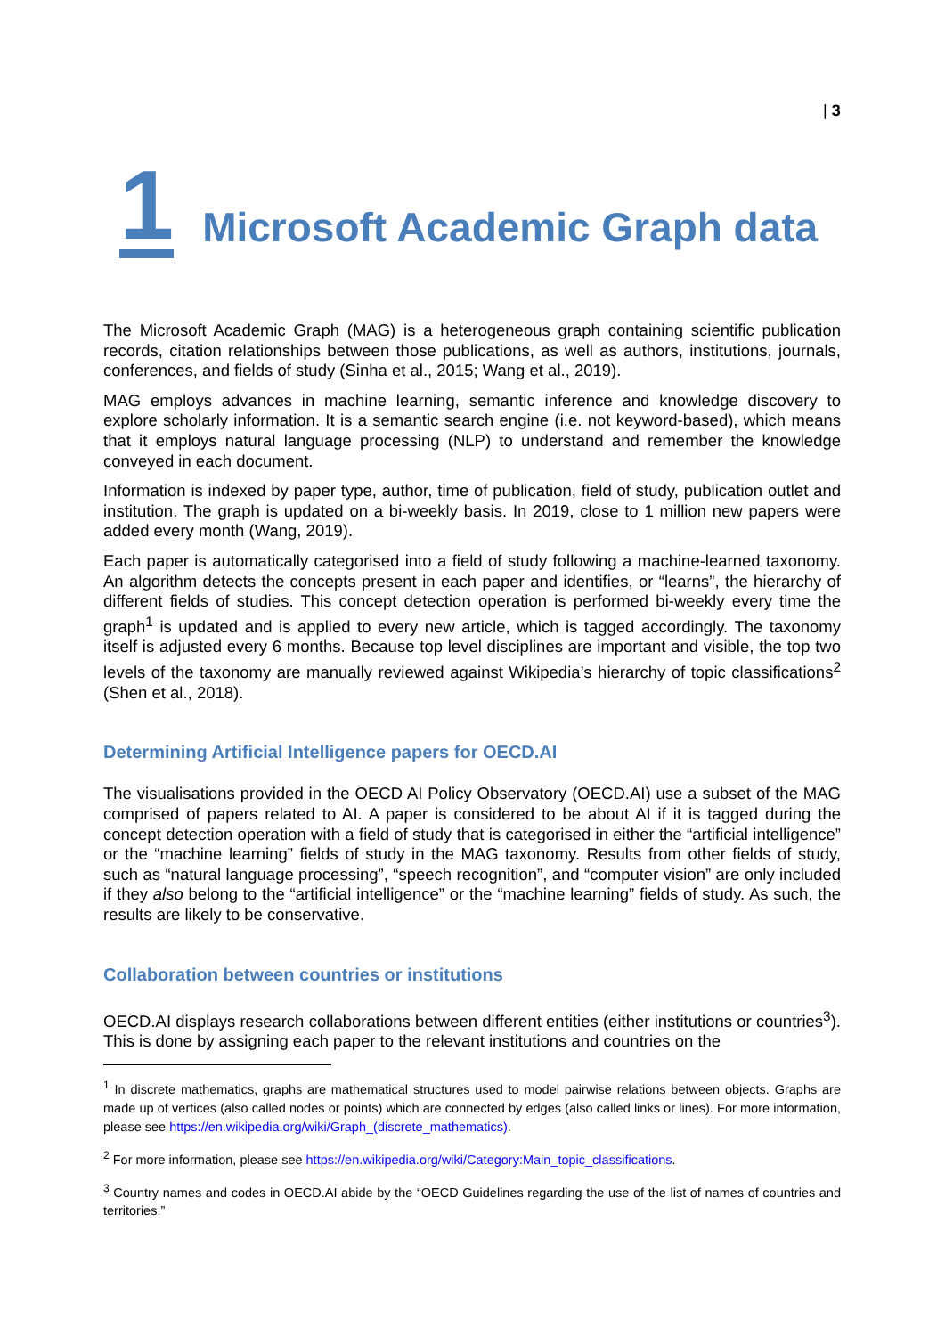| 3
1 Microsoft Academic Graph data
The Microsoft Academic Graph (MAG) is a heterogeneous graph containing scientific publication records, citation relationships between those publications, as well as authors, institutions, journals, conferences, and fields of study (Sinha et al., 2015; Wang et al., 2019).
MAG employs advances in machine learning, semantic inference and knowledge discovery to explore scholarly information. It is a semantic search engine (i.e. not keyword-based), which means that it employs natural language processing (NLP) to understand and remember the knowledge conveyed in each document.
Information is indexed by paper type, author, time of publication, field of study, publication outlet and institution. The graph is updated on a bi-weekly basis. In 2019, close to 1 million new papers were added every month (Wang, 2019).
Each paper is automatically categorised into a field of study following a machine-learned taxonomy. An algorithm detects the concepts present in each paper and identifies, or “learns”, the hierarchy of different fields of studies. This concept detection operation is performed bi-weekly every time the graph<sup>1</sup> is updated and is applied to every new article, which is tagged accordingly. The taxonomy itself is adjusted every 6 months. Because top level disciplines are important and visible, the top two levels of the taxonomy are manually reviewed against Wikipedia’s hierarchy of topic classifications<sup>2</sup> (Shen et al., 2018).
Determining Artificial Intelligence papers for OECD.AI
The visualisations provided in the OECD AI Policy Observatory (OECD.AI) use a subset of the MAG comprised of papers related to AI. A paper is considered to be about AI if it is tagged during the concept detection operation with a field of study that is categorised in either the “artificial intelligence” or the “machine learning” fields of study in the MAG taxonomy. Results from other fields of study, such as “natural language processing”, “speech recognition”, and “computer vision” are only included if they also belong to the “artificial intelligence” or the “machine learning” fields of study. As such, the results are likely to be conservative.
Collaboration between countries or institutions
OECD.AI displays research collaborations between different entities (either institutions or countries<sup>3</sup>). This is done by assigning each paper to the relevant institutions and countries on the
<sup>1</sup> In discrete mathematics, graphs are mathematical structures used to model pairwise relations between objects. Graphs are made up of vertices (also called nodes or points) which are connected by edges (also called links or lines). For more information, please see https://en.wikipedia.org/wiki/Graph_(discrete_mathematics).
<sup>2</sup> For more information, please see https://en.wikipedia.org/wiki/Category:Main_topic_classifications.
<sup>3</sup> Country names and codes in OECD.AI abide by the “OECD Guidelines regarding the use of the list of names of countries and territories.”